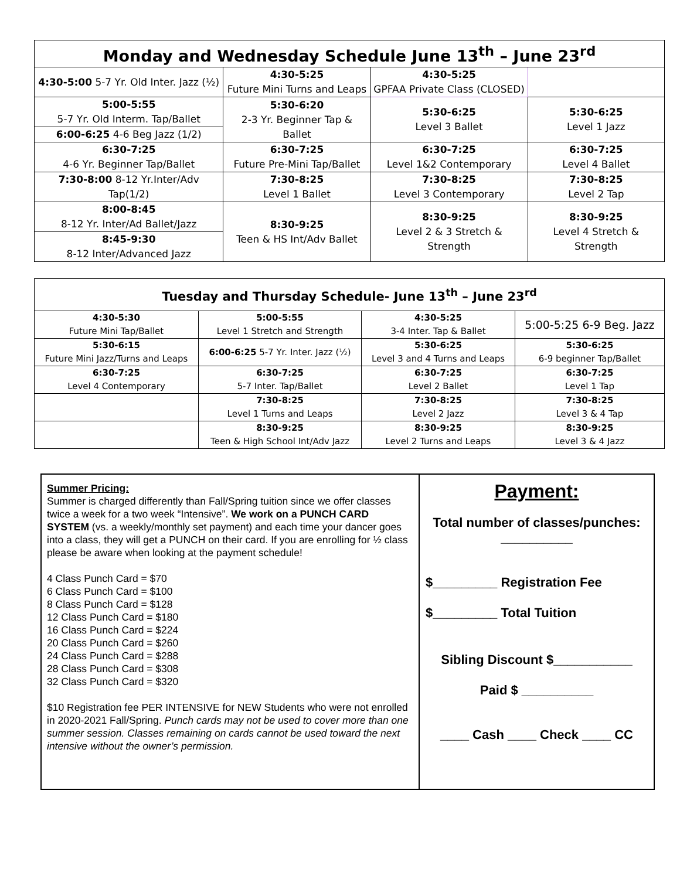| Monday and Wednesday Schedule June 13<sup>th</sup> – June 23<sup>rd</sup> | | | |
| --- | --- | --- | --- |
| 4:30-5:00 5-7 Yr. Old Inter. Jazz (½) | 4:30-5:25 Future Mini Turns and Leaps | 4:30-5:25 GPFAA Private Class (CLOSED) | |
| 5:00-5:55 5-7 Yr. Old Interm. Tap/Ballet | 5:30-6:20 2-3 Yr. Beginner Tap & Ballet | 5:30-6:25 Level 3 Ballet | 5:30-6:25 Level 1 Jazz |
| 6:00-6:25 4-6 Beg Jazz (1/2) | | | |
| 6:30-7:25 4-6 Yr. Beginner Tap/Ballet | 6:30-7:25 Future Pre-Mini Tap/Ballet | 6:30-7:25 Level 1&2 Contemporary | 6:30-7:25 Level 4 Ballet |
| 7:30-8:00 8-12 Yr.Inter/Adv Tap(1/2) | 7:30-8:25 Level 1 Ballet | 7:30-8:25 Level 3 Contemporary | 7:30-8:25 Level 2 Tap |
| 8:00-8:45 8-12 Yr. Inter/Ad Ballet/Jazz | 8:30-9:25 Teen & HS Int/Adv Ballet | 8:30-9:25 Level 2 & 3 Stretch & Strength | 8:30-9:25 Level 4 Stretch & Strength |
| 8:45-9:30 8-12 Inter/Advanced Jazz | | | |
| Tuesday and Thursday Schedule- June 13<sup>th</sup> – June 23<sup>rd</sup> | | | |
| --- | --- | --- | --- |
| 4:30-5:30 Future Mini Tap/Ballet | 5:00-5:55 Level 1 Stretch and Strength | 4:30-5:25 3-4 Inter. Tap & Ballet | 5:00-5:25 6-9 Beg. Jazz |
| 5:30-6:15 Future Mini Jazz/Turns and Leaps | 6:00-6:25 5-7 Yr. Inter. Jazz (½) | 5:30-6:25 Level 3 and 4 Turns and Leaps | 5:30-6:25 6-9 beginner Tap/Ballet |
| 6:30-7:25 Level 4 Contemporary | 6:30-7:25 5-7 Inter. Tap/Ballet | 6:30-7:25 Level 2 Ballet | 6:30-7:25 Level 1 Tap |
| | 7:30-8:25 Level 1 Turns and Leaps | 7:30-8:25 Level 2 Jazz | 7:30-8:25 Level 3 & 4 Tap |
| | 8:30-9:25 Teen & High School Int/Adv Jazz | 8:30-9:25 Level 2 Turns and Leaps | 8:30-9:25 Level 3 & 4 Jazz |
Summer Pricing:
Summer is charged differently than Fall/Spring tuition since we offer classes twice a week for a two week “Intensive”. We work on a PUNCH CARD SYSTEM (vs. a weekly/monthly set payment) and each time your dancer goes into a class, they will get a PUNCH on their card. If you are enrolling for ½ class please be aware when looking at the payment schedule!
4 Class Punch Card = $70
6 Class Punch Card = $100
8 Class Punch Card = $128
12 Class Punch Card = $180
16 Class Punch Card = $224
20 Class Punch Card = $260
24 Class Punch Card = $288
28 Class Punch Card = $308
32 Class Punch Card = $320
$10 Registration fee PER INTENSIVE for NEW Students who were not enrolled in 2020-2021 Fall/Spring. Punch cards may not be used to cover more than one summer session. Classes remaining on cards cannot be used toward the next intensive without the owner’s permission.
Payment:
Total number of classes/punches:
__________
$_________ Registration Fee
$_________ Total Tuition
Sibling Discount $___________
Paid $ __________
____ Cash ____ Check ____ CC